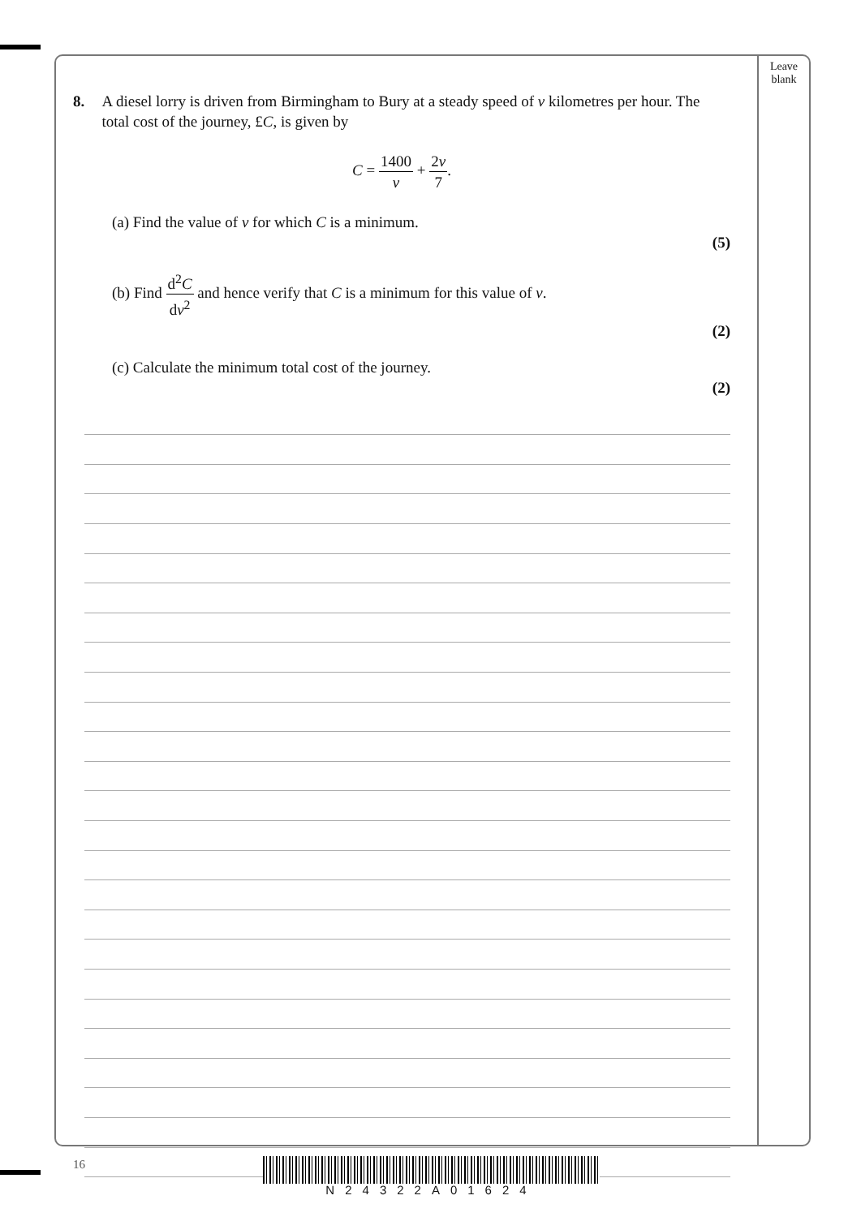Leave blank
8. A diesel lorry is driven from Birmingham to Bury at a steady speed of v kilometres per hour. The total cost of the journey, £C, is given by
C = 1400 v + 2v 7.
(a) Find the value of v for which C is a minimum.
(5)
(b) Find d<sup>2</sup>C dv<sup>2</sup> and hence verify that C is a minimum for this value of v.
(2)
(c) Calculate the minimum total cost of the journey.
(2)
16
N24322A01624